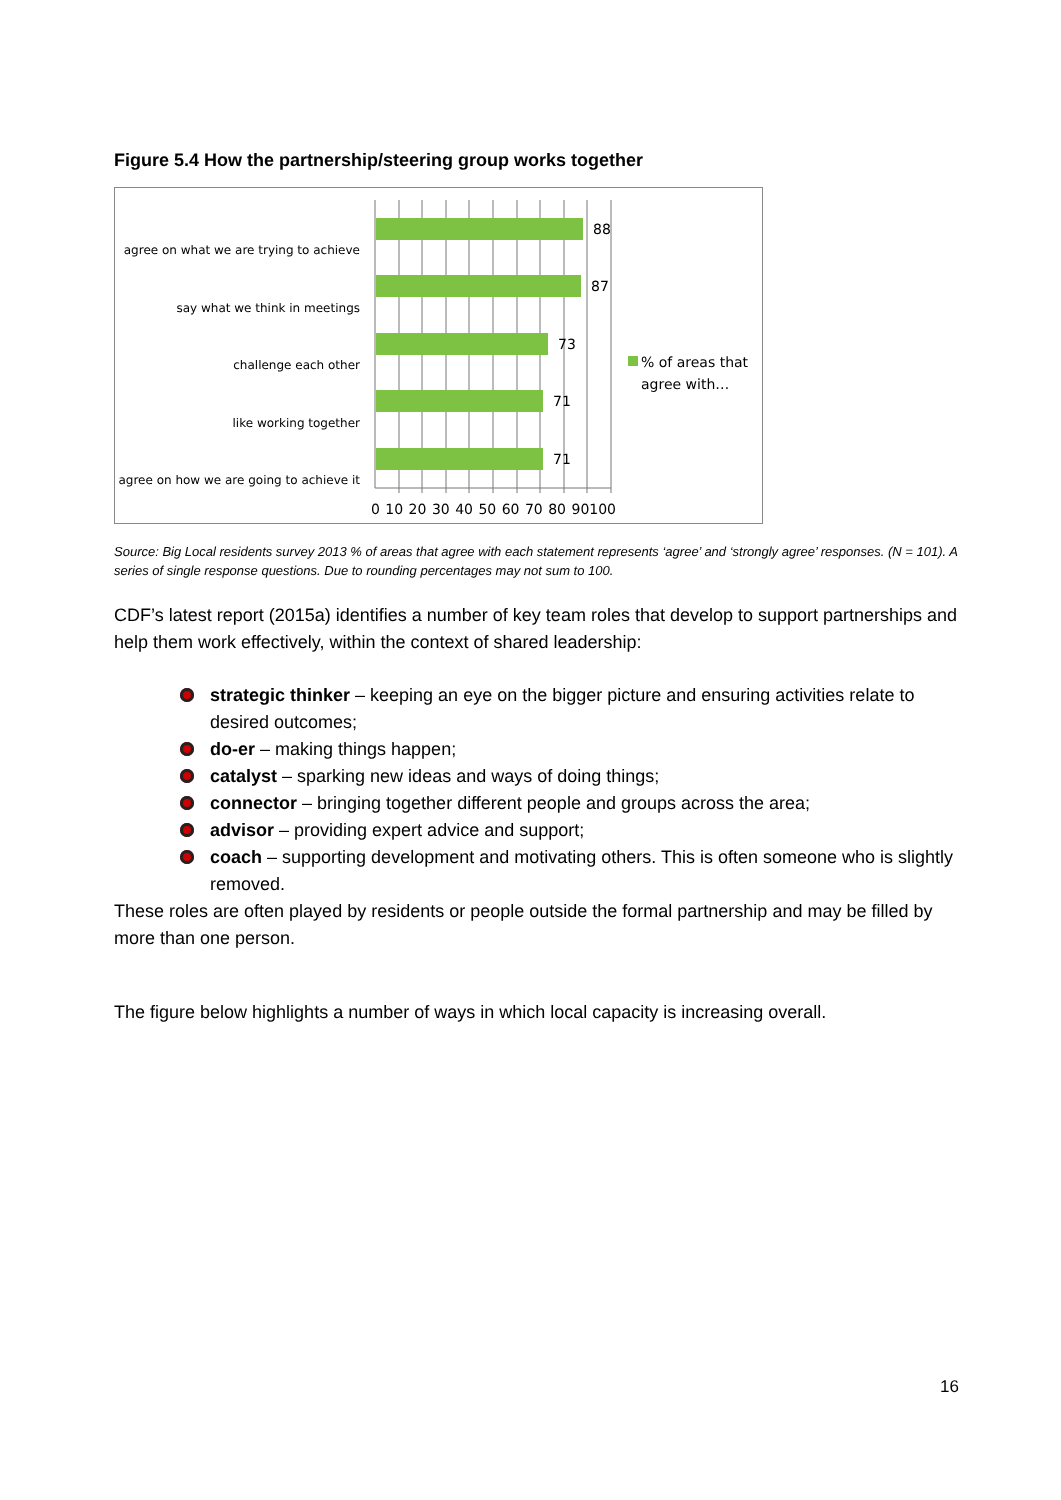Figure 5.4 How the partnership/steering group works together
agree on what we are trying to achieve
say what we think in meetings
challenge each other
like working together
agree on how we are going to achieve it
88
87
73
71
71
% of areas that
agree with…
0 10 20 30 40 50 60 70 80 90100
Source: Big Local residents survey 2013 % of areas that agree with each statement represents ‘agree’ and ‘strongly agree’ responses. (N = 101). A series of single response questions. Due to rounding percentages may not sum to 100.
CDF’s latest report (2015a) identifies a number of key team roles that develop to support partnerships and help them work effectively, within the context of shared leadership:
strategic thinker – keeping an eye on the bigger picture and ensuring activities relate to desired outcomes;
do-er – making things happen;
catalyst – sparking new ideas and ways of doing things;
connector – bringing together different people and groups across the area;
advisor – providing expert advice and support;
coach – supporting development and motivating others. This is often someone who is slightly removed.
These roles are often played by residents or people outside the formal partnership and may be filled by more than one person.
The figure below highlights a number of ways in which local capacity is increasing overall.
16